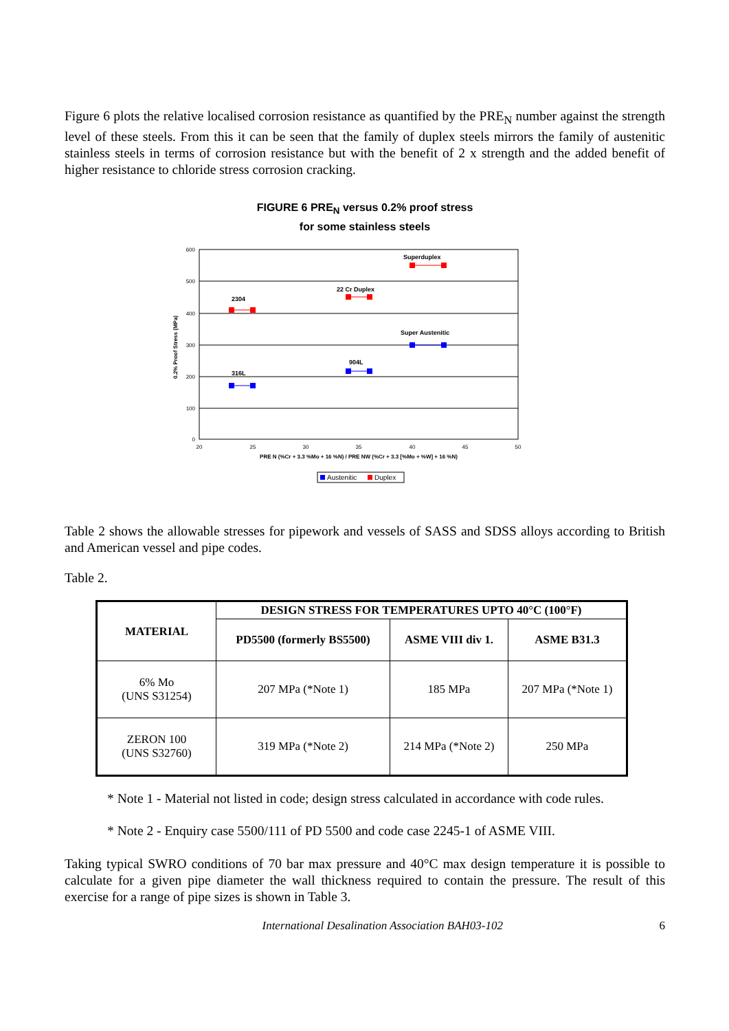Figure 6 plots the relative localised corrosion resistance as quantified by the PRE<sub>N</sub> number against the strength level of these steels. From this it can be seen that the family of duplex steels mirrors the family of austenitic stainless steels in terms of corrosion resistance but with the benefit of 2 x strength and the added benefit of higher resistance to chloride stress corrosion cracking.
FIGURE 6 PRE<sub>N</sub> versus 0.2% proof stress
for some stainless steels
600
500
400
300
200
100
0
20
25
30
35
40
45
50
0.2% Proof Stress (MPa)
PRE N (%Cr + 3.3 %Mo + 16 %N) / PRE NW (%Cr + 3.3 [%Mo + %W] + 16 %N)
Superduplex
22 Cr Duplex
2304
Super Austenitic
904L
316L
Austenitic
Duplex
Table 2 shows the allowable stresses for pipework and vessels of SASS and SDSS alloys according to British and American vessel and pipe codes.
Table 2.
| MATERIAL | DESIGN STRESS FOR TEMPERATURES UPTO 40°C (100°F) | | |
| --- | --- | --- | --- |
| | PD5500 (formerly BS5500) | ASME VIII div 1. | ASME B31.3 |
| 6% Mo (UNS S31254) | 207 MPa (*Note 1) | 185 MPa | 207 MPa (*Note 1) |
| ZERON 100 (UNS S32760) | 319 MPa (*Note 2) | 214 MPa (*Note 2) | 250 MPa |
* Note 1 - Material not listed in code; design stress calculated in accordance with code rules.
* Note 2 - Enquiry case 5500/111 of PD 5500 and code case 2245-1 of ASME VIII.
Taking typical SWRO conditions of 70 bar max pressure and 40°C max design temperature it is possible to calculate for a given pipe diameter the wall thickness required to contain the pressure. The result of this exercise for a range of pipe sizes is shown in Table 3.
International Desalination Association BAH03-102 6